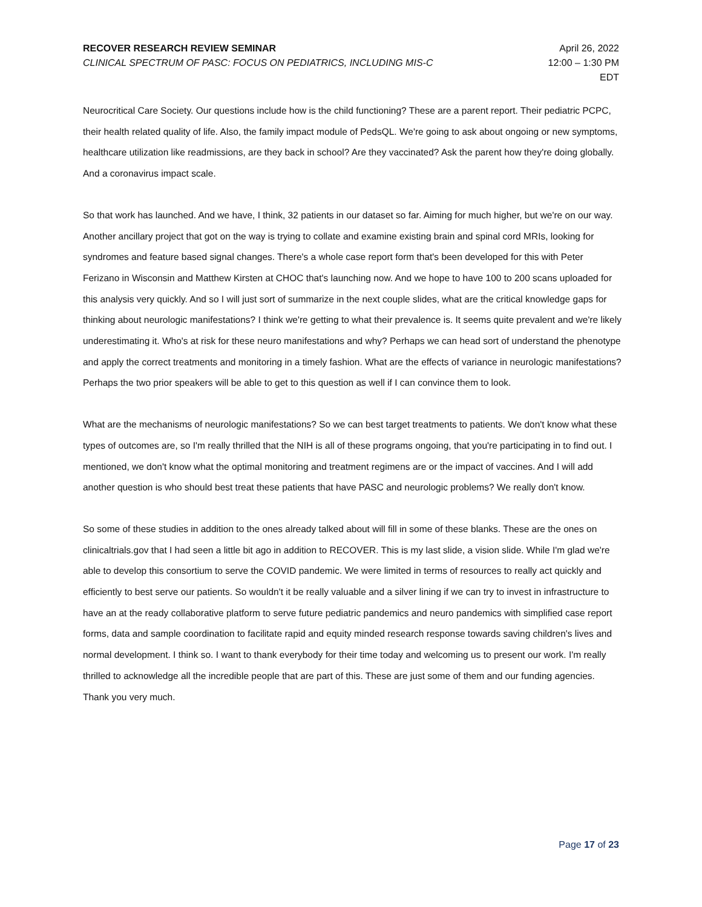RECOVER RESEARCH REVIEW SEMINAR
CLINICAL SPECTRUM OF PASC: FOCUS ON PEDIATRICS, INCLUDING MIS-C
April 26, 2022
12:00 – 1:30 PM
EDT
Neurocritical Care Society. Our questions include how is the child functioning? These are a parent report. Their pediatric PCPC, their health related quality of life. Also, the family impact module of PedsQL. We're going to ask about ongoing or new symptoms, healthcare utilization like readmissions, are they back in school? Are they vaccinated? Ask the parent how they're doing globally. And a coronavirus impact scale.
So that work has launched. And we have, I think, 32 patients in our dataset so far. Aiming for much higher, but we're on our way. Another ancillary project that got on the way is trying to collate and examine existing brain and spinal cord MRIs, looking for syndromes and feature based signal changes. There's a whole case report form that's been developed for this with Peter Ferizano in Wisconsin and Matthew Kirsten at CHOC that's launching now. And we hope to have 100 to 200 scans uploaded for this analysis very quickly. And so I will just sort of summarize in the next couple slides, what are the critical knowledge gaps for thinking about neurologic manifestations? I think we're getting to what their prevalence is. It seems quite prevalent and we're likely underestimating it. Who's at risk for these neuro manifestations and why? Perhaps we can head sort of understand the phenotype and apply the correct treatments and monitoring in a timely fashion. What are the effects of variance in neurologic manifestations? Perhaps the two prior speakers will be able to get to this question as well if I can convince them to look.
What are the mechanisms of neurologic manifestations? So we can best target treatments to patients. We don't know what these types of outcomes are, so I'm really thrilled that the NIH is all of these programs ongoing, that you're participating in to find out. I mentioned, we don't know what the optimal monitoring and treatment regimens are or the impact of vaccines. And I will add another question is who should best treat these patients that have PASC and neurologic problems? We really don't know.
So some of these studies in addition to the ones already talked about will fill in some of these blanks. These are the ones on clinicaltrials.gov that I had seen a little bit ago in addition to RECOVER. This is my last slide, a vision slide. While I'm glad we're able to develop this consortium to serve the COVID pandemic. We were limited in terms of resources to really act quickly and efficiently to best serve our patients. So wouldn't it be really valuable and a silver lining if we can try to invest in infrastructure to have an at the ready collaborative platform to serve future pediatric pandemics and neuro pandemics with simplified case report forms, data and sample coordination to facilitate rapid and equity minded research response towards saving children's lives and normal development. I think so. I want to thank everybody for their time today and welcoming us to present our work. I'm really thrilled to acknowledge all the incredible people that are part of this. These are just some of them and our funding agencies. Thank you very much.
Page 17 of 23